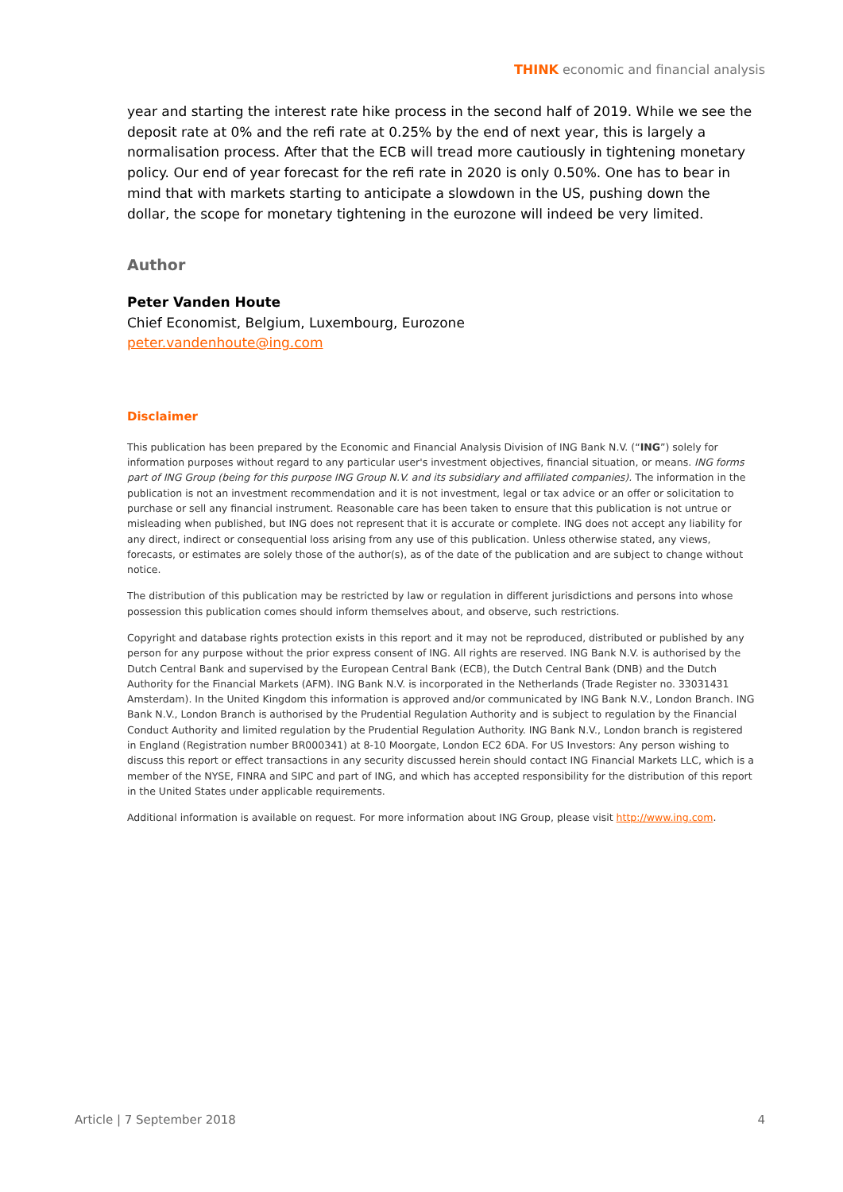THINK economic and financial analysis
year and starting the interest rate hike process in the second half of 2019. While we see the deposit rate at 0% and the refi rate at 0.25% by the end of next year, this is largely a normalisation process. After that the ECB will tread more cautiously in tightening monetary policy. Our end of year forecast for the refi rate in 2020 is only 0.50%. One has to bear in mind that with markets starting to anticipate a slowdown in the US, pushing down the dollar, the scope for monetary tightening in the eurozone will indeed be very limited.
Author
Peter Vanden Houte
Chief Economist, Belgium, Luxembourg, Eurozone
peter.vandenhoute@ing.com
Disclaimer
This publication has been prepared by the Economic and Financial Analysis Division of ING Bank N.V. (“ING”) solely for information purposes without regard to any particular user's investment objectives, financial situation, or means. ING forms part of ING Group (being for this purpose ING Group N.V. and its subsidiary and affiliated companies). The information in the publication is not an investment recommendation and it is not investment, legal or tax advice or an offer or solicitation to purchase or sell any financial instrument. Reasonable care has been taken to ensure that this publication is not untrue or misleading when published, but ING does not represent that it is accurate or complete. ING does not accept any liability for any direct, indirect or consequential loss arising from any use of this publication. Unless otherwise stated, any views, forecasts, or estimates are solely those of the author(s), as of the date of the publication and are subject to change without notice.
The distribution of this publication may be restricted by law or regulation in different jurisdictions and persons into whose possession this publication comes should inform themselves about, and observe, such restrictions.
Copyright and database rights protection exists in this report and it may not be reproduced, distributed or published by any person for any purpose without the prior express consent of ING. All rights are reserved. ING Bank N.V. is authorised by the Dutch Central Bank and supervised by the European Central Bank (ECB), the Dutch Central Bank (DNB) and the Dutch Authority for the Financial Markets (AFM). ING Bank N.V. is incorporated in the Netherlands (Trade Register no. 33031431 Amsterdam). In the United Kingdom this information is approved and/or communicated by ING Bank N.V., London Branch. ING Bank N.V., London Branch is authorised by the Prudential Regulation Authority and is subject to regulation by the Financial Conduct Authority and limited regulation by the Prudential Regulation Authority. ING Bank N.V., London branch is registered in England (Registration number BR000341) at 8-10 Moorgate, London EC2 6DA. For US Investors: Any person wishing to discuss this report or effect transactions in any security discussed herein should contact ING Financial Markets LLC, which is a member of the NYSE, FINRA and SIPC and part of ING, and which has accepted responsibility for the distribution of this report in the United States under applicable requirements.
Additional information is available on request. For more information about ING Group, please visit http://www.ing.com.
Article | 7 September 2018 4